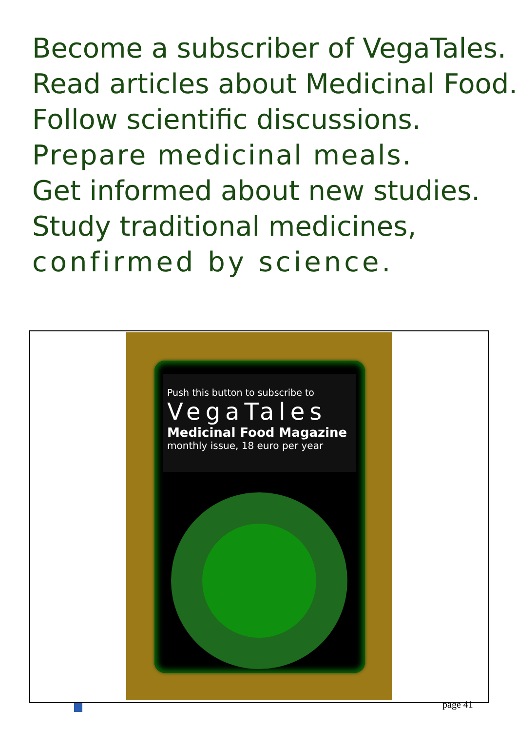Become a subscriber of VegaTales.
Read articles about Medicinal Food.
Follow scientific discussions.
Prepare medicinal meals.
Get informed about new studies.
Study traditional medicines,
confirmed by science.
Push this button to subscribe to
VegaTales
Medicinal Food Magazine
monthly issue, 18 euro per year
page 41